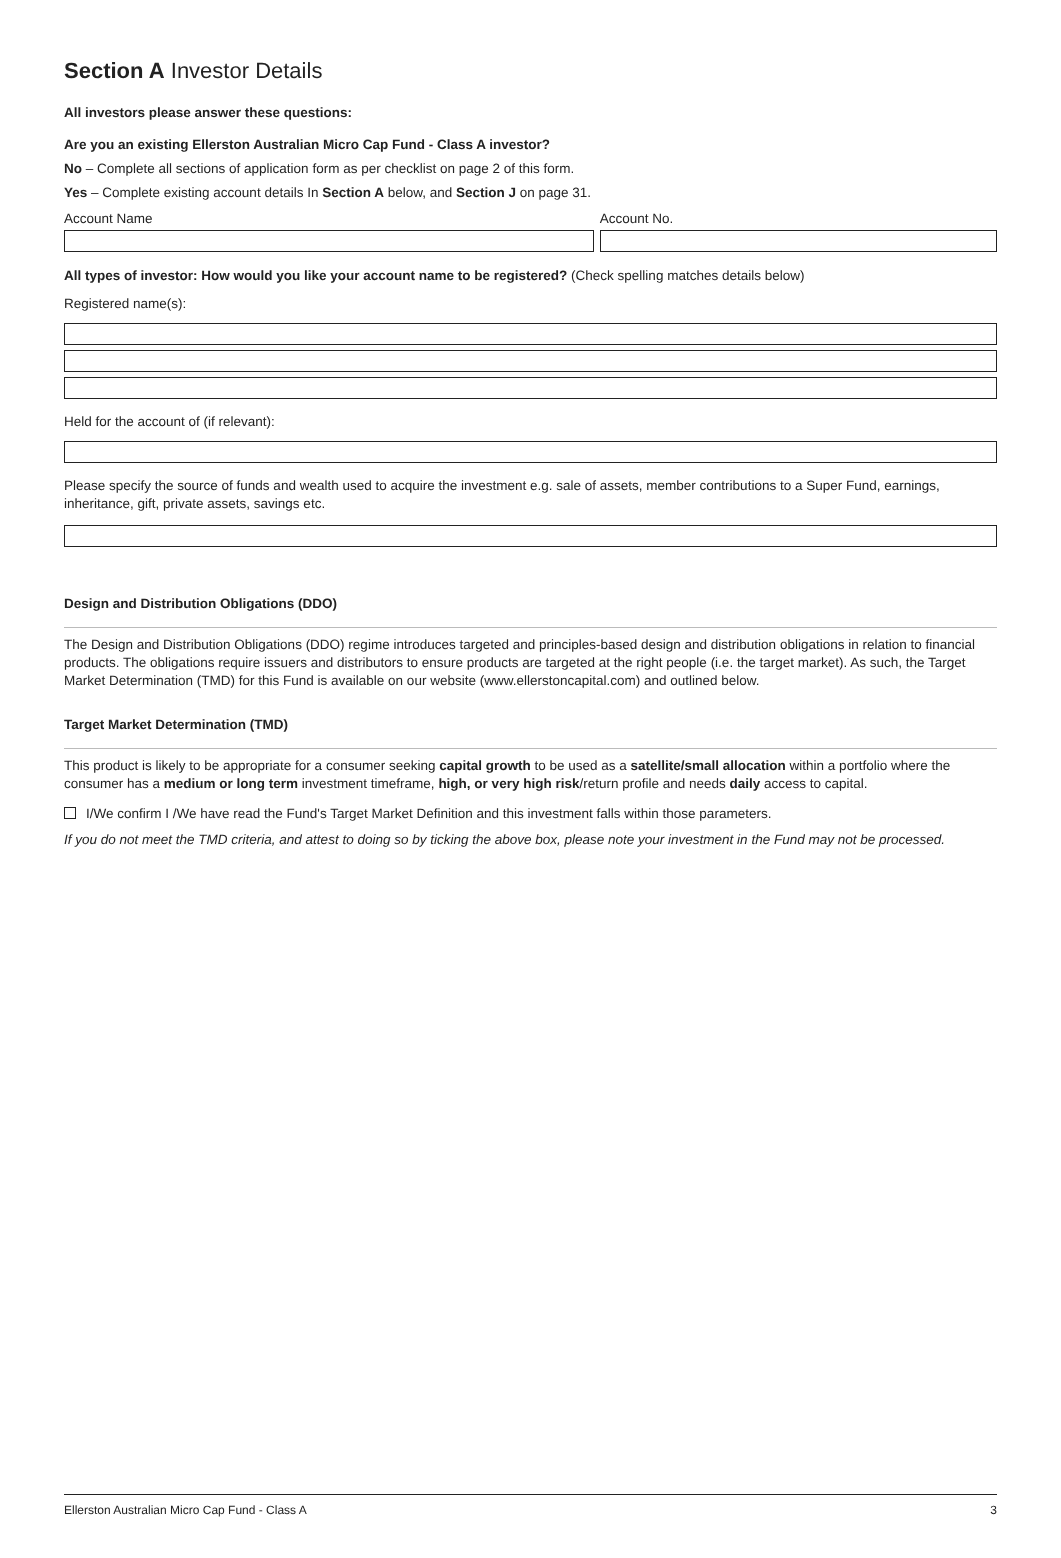Section A Investor Details
All investors please answer these questions:
Are you an existing Ellerston Australian Micro Cap Fund - Class A investor?
No – Complete all sections of application form as per checklist on page 2 of this form.
Yes – Complete existing account details In Section A below, and Section J on page 31.
Account Name Account No.
All types of investor: How would you like your account name to be registered? (Check spelling matches details below)
Registered name(s):
Held for the account of (if relevant):
Please specify the source of funds and wealth used to acquire the investment e.g. sale of assets, member contributions to a Super Fund, earnings, inheritance, gift, private assets, savings etc.
Design and Distribution Obligations (DDO)
The Design and Distribution Obligations (DDO) regime introduces targeted and principles-based design and distribution obligations in relation to financial products. The obligations require issuers and distributors to ensure products are targeted at the right people (i.e. the target market). As such, the Target Market Determination (TMD) for this Fund is available on our website (www.ellerstoncapital.com) and outlined below.
Target Market Determination (TMD)
This product is likely to be appropriate for a consumer seeking capital growth to be used as a satellite/small allocation within a portfolio where the consumer has a medium or long term investment timeframe, high, or very high risk/return profile and needs daily access to capital.
I/We confirm I /We have read the Fund's Target Market Definition and this investment falls within those parameters.
If you do not meet the TMD criteria, and attest to doing so by ticking the above box, please note your investment in the Fund may not be processed.
Ellerston Australian Micro Cap Fund - Class A 3